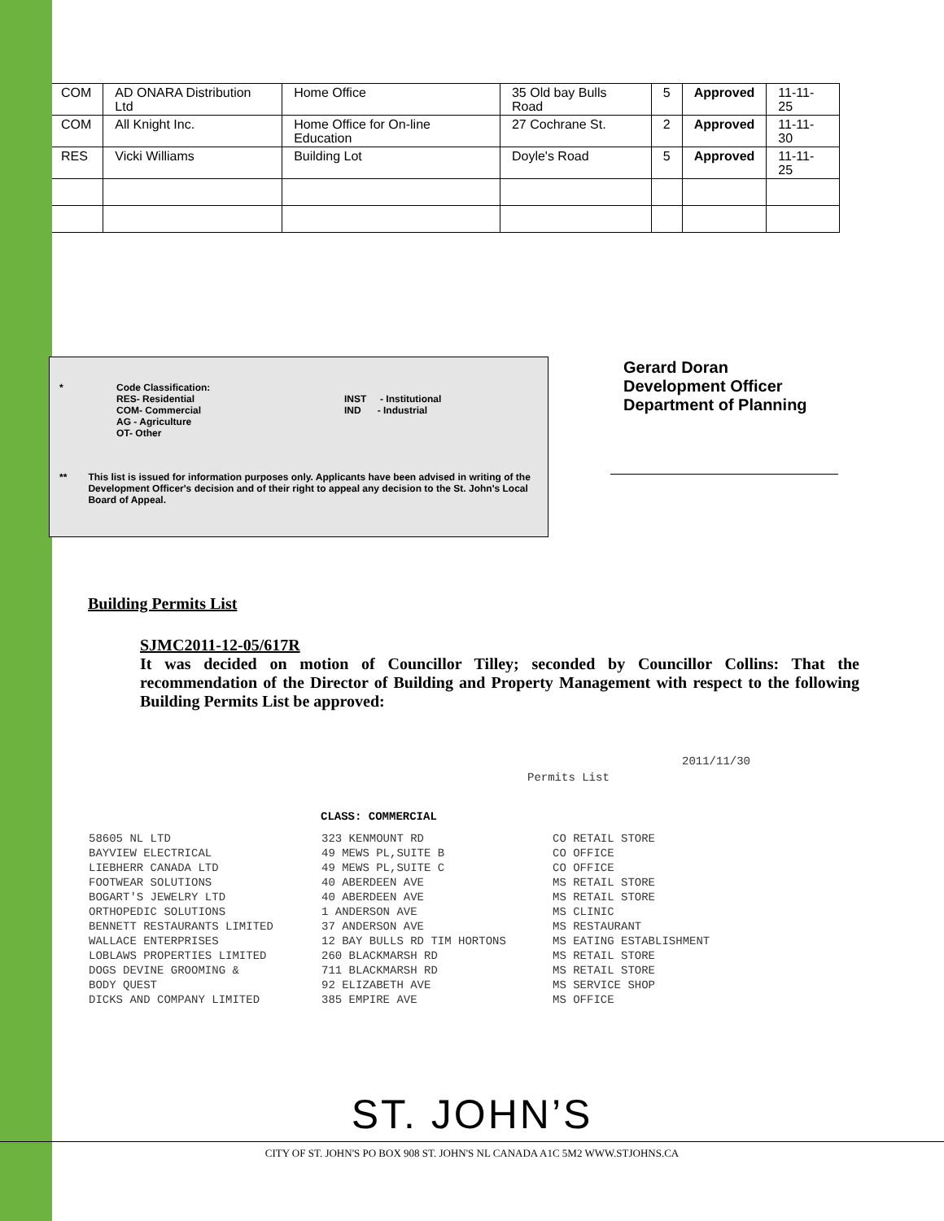| COM | AD ONARA Distribution Ltd | Home Office | 35 Old bay Bulls Road | 5 | Approved | 11-11-25 |
| COM | All Knight Inc. | Home Office for On-line Education | 27 Cochrane St. | 2 | Approved | 11-11-30 |
| RES | Vicki Williams | Building Lot | Doyle's Road | 5 | Approved | 11-11-25 |
* Code Classification:
RES- Residential
COM- Commercial
AG - Agriculture
OT- Other
INST - Institutional
IND - Industrial
** This list is issued for information purposes only. Applicants have been advised in writing of the Development Officer's decision and of their right to appeal any decision to the St. John's Local Board of Appeal.
Gerard Doran
Development Officer
Department of Planning
Building Permits List
SJMC2011-12-05/617R
It was decided on motion of Councillor Tilley; seconded by Councillor Collins: That the recommendation of the Director of Building and Property Management with respect to the following Building Permits List be approved:
2011/11/30
Permits List
CLASS: COMMERCIAL
| 58605 NL LTD | 323 KENMOUNT RD | CO RETAIL STORE |
| BAYVIEW ELECTRICAL | 49 MEWS PL,SUITE B | CO OFFICE |
| LIEBHERR CANADA LTD | 49 MEWS PL,SUITE C | CO OFFICE |
| FOOTWEAR SOLUTIONS | 40 ABERDEEN AVE | MS RETAIL STORE |
| BOGART'S JEWELRY LTD | 40 ABERDEEN AVE | MS RETAIL STORE |
| ORTHOPEDIC SOLUTIONS | 1 ANDERSON AVE | MS CLINIC |
| BENNETT RESTAURANTS LIMITED | 37 ANDERSON AVE | MS RESTAURANT |
| WALLACE ENTERPRISES | 12 BAY BULLS RD TIM HORTONS | MS EATING ESTABLISHMENT |
| LOBLAWS PROPERTIES LIMITED | 260 BLACKMARSH RD | MS RETAIL STORE |
| DOGS DEVINE GROOMING & | 711 BLACKMARSH RD | MS RETAIL STORE |
| BODY QUEST | 92 ELIZABETH AVE | MS SERVICE SHOP |
| DICKS AND COMPANY LIMITED | 385 EMPIRE AVE | MS OFFICE |
ST. JOHN’S
CITY OF ST. JOHN'S PO BOX 908 ST. JOHN'S NL CANADA A1C 5M2 WWW.STJOHNS.CA